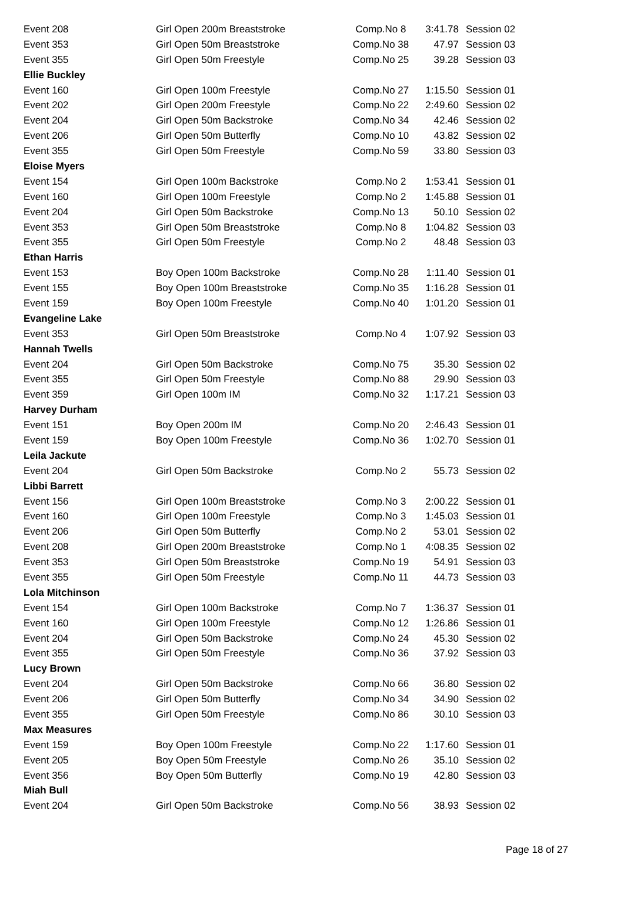| Event 208 | Girl Open 200m Breaststroke | Comp.No 8 | 3:41.78 | Session 02 |
| Event 353 | Girl Open 50m Breaststroke | Comp.No 38 | 47.97 | Session 03 |
| Event 355 | Girl Open 50m Freestyle | Comp.No 25 | 39.28 | Session 03 |
| Ellie Buckley | | | | |
| Event 160 | Girl Open 100m Freestyle | Comp.No 27 | 1:15.50 | Session 01 |
| Event 202 | Girl Open 200m Freestyle | Comp.No 22 | 2:49.60 | Session 02 |
| Event 204 | Girl Open 50m Backstroke | Comp.No 34 | 42.46 | Session 02 |
| Event 206 | Girl Open 50m Butterfly | Comp.No 10 | 43.82 | Session 02 |
| Event 355 | Girl Open 50m Freestyle | Comp.No 59 | 33.80 | Session 03 |
| Eloise Myers | | | | |
| Event 154 | Girl Open 100m Backstroke | Comp.No 2 | 1:53.41 | Session 01 |
| Event 160 | Girl Open 100m Freestyle | Comp.No 2 | 1:45.88 | Session 01 |
| Event 204 | Girl Open 50m Backstroke | Comp.No 13 | 50.10 | Session 02 |
| Event 353 | Girl Open 50m Breaststroke | Comp.No 8 | 1:04.82 | Session 03 |
| Event 355 | Girl Open 50m Freestyle | Comp.No 2 | 48.48 | Session 03 |
| Ethan Harris | | | | |
| Event 153 | Boy Open 100m Backstroke | Comp.No 28 | 1:11.40 | Session 01 |
| Event 155 | Boy Open 100m Breaststroke | Comp.No 35 | 1:16.28 | Session 01 |
| Event 159 | Boy Open 100m Freestyle | Comp.No 40 | 1:01.20 | Session 01 |
| Evangeline Lake | | | | |
| Event 353 | Girl Open 50m Breaststroke | Comp.No 4 | 1:07.92 | Session 03 |
| Hannah Twells | | | | |
| Event 204 | Girl Open 50m Backstroke | Comp.No 75 | 35.30 | Session 02 |
| Event 355 | Girl Open 50m Freestyle | Comp.No 88 | 29.90 | Session 03 |
| Event 359 | Girl Open 100m IM | Comp.No 32 | 1:17.21 | Session 03 |
| Harvey Durham | | | | |
| Event 151 | Boy Open 200m IM | Comp.No 20 | 2:46.43 | Session 01 |
| Event 159 | Boy Open 100m Freestyle | Comp.No 36 | 1:02.70 | Session 01 |
| Leila Jackute | | | | |
| Event 204 | Girl Open 50m Backstroke | Comp.No 2 | 55.73 | Session 02 |
| Libbi Barrett | | | | |
| Event 156 | Girl Open 100m Breaststroke | Comp.No 3 | 2:00.22 | Session 01 |
| Event 160 | Girl Open 100m Freestyle | Comp.No 3 | 1:45.03 | Session 01 |
| Event 206 | Girl Open 50m Butterfly | Comp.No 2 | 53.01 | Session 02 |
| Event 208 | Girl Open 200m Breaststroke | Comp.No 1 | 4:08.35 | Session 02 |
| Event 353 | Girl Open 50m Breaststroke | Comp.No 19 | 54.91 | Session 03 |
| Event 355 | Girl Open 50m Freestyle | Comp.No 11 | 44.73 | Session 03 |
| Lola Mitchinson | | | | |
| Event 154 | Girl Open 100m Backstroke | Comp.No 7 | 1:36.37 | Session 01 |
| Event 160 | Girl Open 100m Freestyle | Comp.No 12 | 1:26.86 | Session 01 |
| Event 204 | Girl Open 50m Backstroke | Comp.No 24 | 45.30 | Session 02 |
| Event 355 | Girl Open 50m Freestyle | Comp.No 36 | 37.92 | Session 03 |
| Lucy Brown | | | | |
| Event 204 | Girl Open 50m Backstroke | Comp.No 66 | 36.80 | Session 02 |
| Event 206 | Girl Open 50m Butterfly | Comp.No 34 | 34.90 | Session 02 |
| Event 355 | Girl Open 50m Freestyle | Comp.No 86 | 30.10 | Session 03 |
| Max Measures | | | | |
| Event 159 | Boy Open 100m Freestyle | Comp.No 22 | 1:17.60 | Session 01 |
| Event 205 | Boy Open 50m Freestyle | Comp.No 26 | 35.10 | Session 02 |
| Event 356 | Boy Open 50m Butterfly | Comp.No 19 | 42.80 | Session 03 |
| Miah Bull | | | | |
| Event 204 | Girl Open 50m Backstroke | Comp.No 56 | 38.93 | Session 02 |
Page 18 of 27